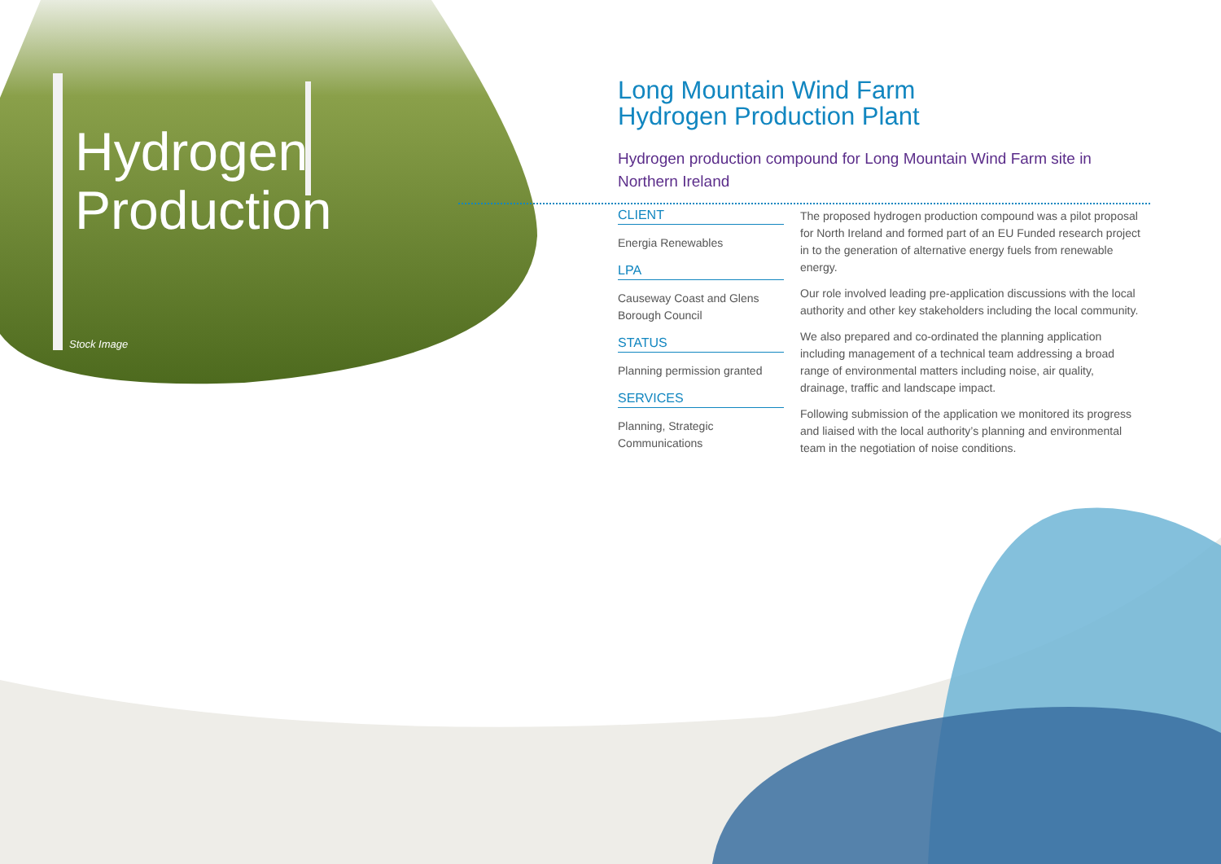Hydrogen
Production
Stock Image
Long Mountain Wind Farm
Hydrogen Production Plant
Hydrogen production compound for Long Mountain Wind Farm site in Northern Ireland
CLIENT
Energia Renewables
LPA
Causeway Coast and Glens Borough Council
STATUS
Planning permission granted
SERVICES
Planning, Strategic Communications
The proposed hydrogen production compound was a pilot proposal for North Ireland and formed part of an EU Funded research project in to the generation of alternative energy fuels from renewable energy.
Our role involved leading pre-application discussions with the local authority and other key stakeholders including the local community.
We also prepared and co-ordinated the planning application including management of a technical team addressing a broad range of environmental matters including noise, air quality, drainage, traffic and landscape impact.
Following submission of the application we monitored its progress and liaised with the local authority’s planning and environmental team in the negotiation of noise conditions.